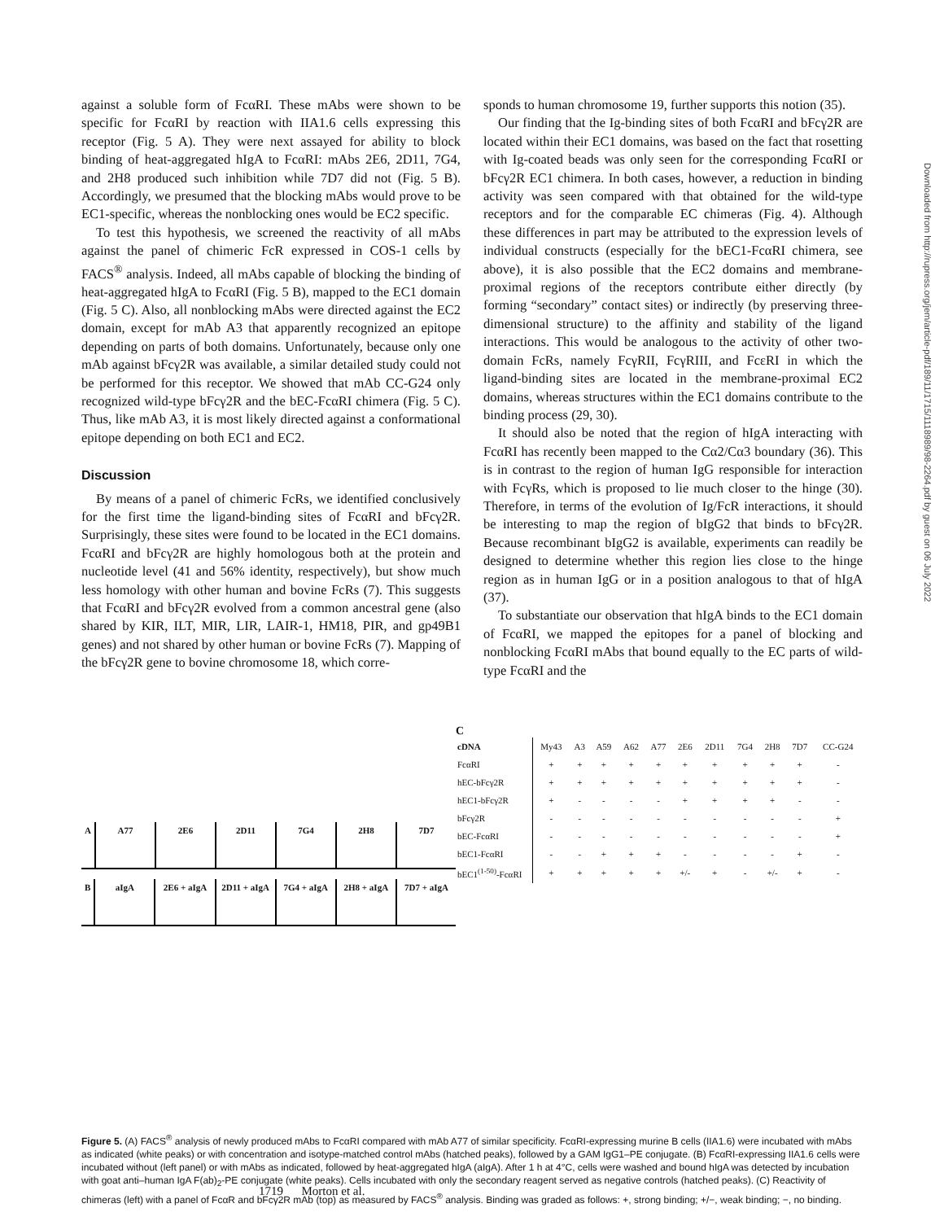against a soluble form of FcαRI. These mAbs were shown to be specific for FcαRI by reaction with IIA1.6 cells expressing this receptor (Fig. 5 A). They were next assayed for ability to block binding of heat-aggregated hIgA to FcαRI: mAbs 2E6, 2D11, 7G4, and 2H8 produced such inhibition while 7D7 did not (Fig. 5 B). Accordingly, we presumed that the blocking mAbs would prove to be EC1-specific, whereas the nonblocking ones would be EC2 specific.
To test this hypothesis, we screened the reactivity of all mAbs against the panel of chimeric FcR expressed in COS-1 cells by FACS<sup>®</sup> analysis. Indeed, all mAbs capable of blocking the binding of heat-aggregated hIgA to FcαRI (Fig. 5 B), mapped to the EC1 domain (Fig. 5 C). Also, all nonblocking mAbs were directed against the EC2 domain, except for mAb A3 that apparently recognized an epitope depending on parts of both domains. Unfortunately, because only one mAb against bFcγ2R was available, a similar detailed study could not be performed for this receptor. We showed that mAb CC-G24 only recognized wild-type bFcγ2R and the bEC-FcαRI chimera (Fig. 5 C). Thus, like mAb A3, it is most likely directed against a conformational epitope depending on both EC1 and EC2.
Discussion
By means of a panel of chimeric FcRs, we identified conclusively for the first time the ligand-binding sites of FcαRI and bFcγ2R. Surprisingly, these sites were found to be located in the EC1 domains. FcαRI and bFcγ2R are highly homologous both at the protein and nucleotide level (41 and 56% identity, respectively), but show much less homology with other human and bovine FcRs (7). This suggests that FcαRI and bFcγ2R evolved from a common ancestral gene (also shared by KIR, ILT, MIR, LIR, LAIR-1, HM18, PIR, and gp49B1 genes) and not shared by other human or bovine FcRs (7). Mapping of the bFcγ2R gene to bovine chromosome 18, which corre-
sponds to human chromosome 19, further supports this notion (35).
Our finding that the Ig-binding sites of both FcαRI and bFcγ2R are located within their EC1 domains, was based on the fact that rosetting with Ig-coated beads was only seen for the corresponding FcαRI or bFcγ2R EC1 chimera. In both cases, however, a reduction in binding activity was seen compared with that obtained for the wild-type receptors and for the comparable EC chimeras (Fig. 4). Although these differences in part may be attributed to the expression levels of individual constructs (especially for the bEC1-FcαRI chimera, see above), it is also possible that the EC2 domains and membrane-proximal regions of the receptors contribute either directly (by forming “secondary” contact sites) or indirectly (by preserving three-dimensional structure) to the affinity and stability of the ligand interactions. This would be analogous to the activity of other two-domain FcRs, namely FcγRII, FcγRIII, and FcεRI in which the ligand-binding sites are located in the membrane-proximal EC2 domains, whereas structures within the EC1 domains contribute to the binding process (29, 30).
It should also be noted that the region of hIgA interacting with FcαRI has recently been mapped to the Cα2/Cα3 boundary (36). This is in contrast to the region of human IgG responsible for interaction with FcγRs, which is proposed to lie much closer to the hinge (30). Therefore, in terms of the evolution of Ig/FcR interactions, it should be interesting to map the region of bIgG2 that binds to bFcγ2R. Because recombinant bIgG2 is available, experiments can readily be designed to determine whether this region lies close to the hinge region as in human IgG or in a position analogous to that of hIgA (37).
To substantiate our observation that hIgA binds to the EC1 domain of FcαRI, we mapped the epitopes for a panel of blocking and nonblocking FcαRI mAbs that bound equally to the EC parts of wild-type FcαRI and the
Downloaded from http://rupress.org/jem/article-pdf/189/11/1715/1118989/98-2264.pdf by guest on 06 July 2022
A A77 2E6 2D11 7G4 2H8 7D7
B aIgA 2E6 + aIgA 2D11 + aIgA 7G4 + aIgA 2H8 + aIgA 7D7 + aIgA
C
| cDNA | My43 | A3 | A59 | A62 | A77 | 2E6 | 2D11 | 7G4 | 2H8 | 7D7 | CC-G24 |
| --- | --- | --- | --- | --- | --- | --- | --- | --- | --- | --- | --- |
| FcαRI | + | + | + | + | + | + | + | + | + | + | - |
| hEC-bFcγ2R | + | + | + | + | + | + | + | + | + | + | - |
| hEC1-bFcγ2R | + | - | - | - | - | + | + | + | + | - | - |
| bFcγ2R | - | - | - | - | - | - | - | - | - | - | + |
| bEC-FcαRI | - | - | - | - | - | - | - | - | - | - | + |
| bEC1-FcαRI | - | - | + | + | + | - | - | - | - | + | - |
| bEC1<sup>(1-50)</sup>-FcαRI | + | + | + | + | + | +/- | + | - | +/- | + | - |
Figure 5. (A) FACS<sup>®</sup> analysis of newly produced mAbs to FcαRI compared with mAb A77 of similar specificity. FcαRI-expressing murine B cells (IIA1.6) were incubated with mAbs as indicated (white peaks) or with concentration and isotype-matched control mAbs (hatched peaks), followed by a GAM IgG1–PE conjugate. (B) FcαRI-expressing IIA1.6 cells were incubated without (left panel) or with mAbs as indicated, followed by heat-aggregated hIgA (aIgA). After 1 h at 4°C, cells were washed and bound hIgA was detected by incubation with goat anti–human IgA F(ab)<sub>2</sub>-PE conjugate (white peaks). Cells incubated with only the secondary reagent served as negative controls (hatched peaks). (C) Reactivity of chimeras (left) with a panel of FcαR and bFcγ2R mAb (top) as measured by FACS<sup>®</sup> analysis. Binding was graded as follows: +, strong binding; +/−, weak binding; −, no binding.
1719 Morton et al.